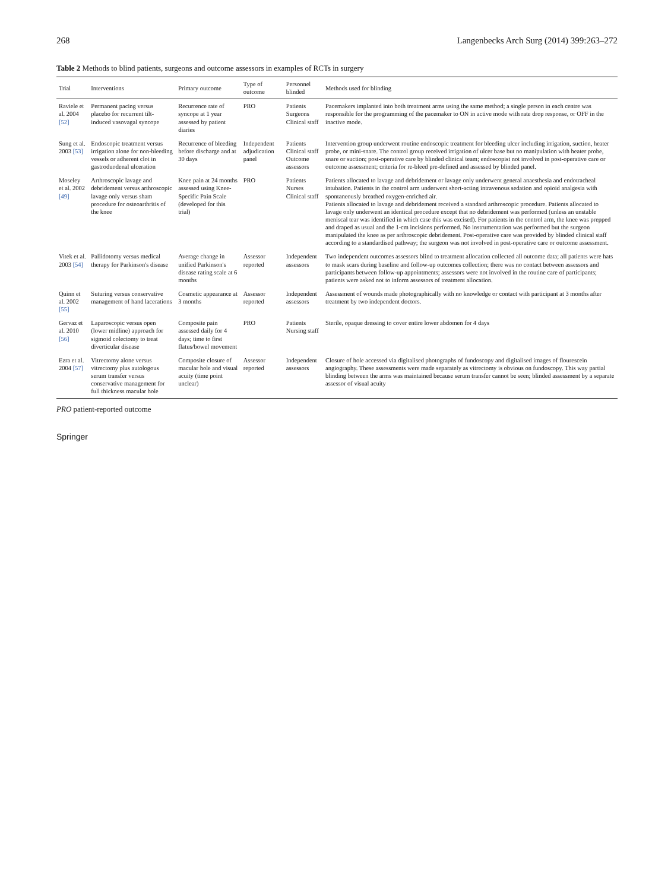268 Langenbecks Arch Surg (2014) 399:263–272
Table 2 Methods to blind patients, surgeons and outcome assessors in examples of RCTs in surgery
| Trial | Interventions | Primary outcome | Type of outcome | Personnel blinded | Methods used for blinding |
| --- | --- | --- | --- | --- | --- |
| Raviele et al. 2004 [52] | Permanent pacing versus placebo for recurrent tilt-induced vasovagal syncope | Recurrence rate of syncope at 1 year assessed by patient diaries | PRO | Patients Surgeons Clinical staff | Pacemakers implanted into both treatment arms using the same method; a single person in each centre was responsible for the programming of the pacemaker to ON in active mode with rate drop response, or OFF in the inactive mode. |
| Sung et al. 2003 [53] | Endoscopic treatment versus irrigation alone for non-bleeding vessels or adherent clot in gastroduodenal ulceration | Recurrence of bleeding before discharge and at 30 days | Independent adjudication panel | Patients Clinical staff Outcome assessors | Intervention group underwent routine endoscopic treatment for bleeding ulcer including irrigation, suction, heater probe, or mini-snare. The control group received irrigation of ulcer base but no manipulation with heater probe, snare or suction; post-operative care by blinded clinical team; endoscopist not involved in post-operative care or outcome assessment; criteria for re-bleed pre-defined and assessed by blinded panel. |
| Moseley et al. 2002 [49] | Arthroscopic lavage and debridement versus arthroscopic lavage only versus sham procedure for osteoarthritis of the knee | Knee pain at 24 months assessed using Knee-Specific Pain Scale (developed for this trial) | PRO | Patients Nurses Clinical staff | Patients allocated to lavage and debridement or lavage only underwent general anaesthesia and endotracheal intubation. Patients in the control arm underwent short-acting intravenous sedation and opioid analgesia with spontaneously breathed oxygen-enriched air. Patients allocated to lavage and debridement received a standard arthroscopic procedure. Patients allocated to lavage only underwent an identical procedure except that no debridement was performed (unless an unstable meniscal tear was identified in which case this was excised). For patients in the control arm, the knee was prepped and draped as usual and the 1-cm incisions performed. No instrumentation was performed but the surgeon manipulated the knee as per arthroscopic debridement. Post-operative care was provided by blinded clinical staff according to a standardised pathway; the surgeon was not involved in post-operative care or outcome assessment. |
| Vitek et al. 2003 [54] | Pallidotomy versus medical therapy for Parkinson's disease | Average change in unified Parkinson's disease rating scale at 6 months | Assessor reported | Independent assessors | Two independent outcomes assessors blind to treatment allocation collected all outcome data; all patients were hats to mask scars during baseline and follow-up outcomes collection; there was no contact between assessors and participants between follow-up appointments; assessors were not involved in the routine care of participants; patients were asked not to inform assessors of treatment allocation. |
| Quinn et al. 2002 [55] | Suturing versus conservative management of hand lacerations | Cosmetic appearance at 3 months | Assessor reported | Independent assessors | Assessment of wounds made photographically with no knowledge or contact with participant at 3 months after treatment by two independent doctors. |
| Gervaz et al. 2010 [56] | Laparoscopic versus open (lower midline) approach for sigmoid colectomy to treat diverticular disease | Composite pain assessed daily for 4 days; time to first flatus/bowel movement | PRO | Patients Nursing staff | Sterile, opaque dressing to cover entire lower abdomen for 4 days |
| Ezra et al. 2004 [57] | Vitrectomy alone versus vitrectomy plus autologous serum transfer versus conservative management for full thickness macular hole | Composite closure of macular hole and visual acuity (time point unclear) | Assessor reported | Independent assessors | Closure of hole accessed via digitalised photographs of fundoscopy and digitalised images of flourescein angiography. These assessments were made separately as vitrectomy is obvious on fundoscopy. This way partial blinding between the arms was maintained because serum transfer cannot be seen; blinded assessment by a separate assessor of visual acuity |
PRO patient-reported outcome
Springer